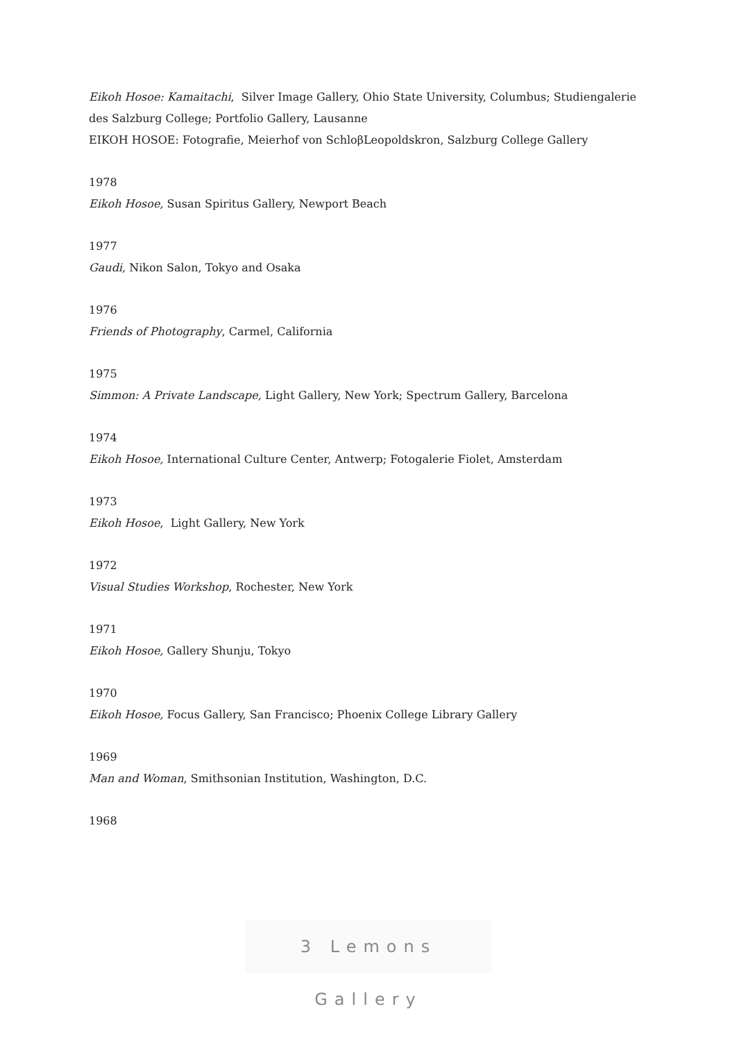Eikoh Hosoe: Kamaitachi, Silver Image Gallery, Ohio State University, Columbus; Studiengalerie des Salzburg College; Portfolio Gallery, Lausanne
EIKOH HOSOE: Fotografie, Meierhof von SchloβLeopoldskron, Salzburg College Gallery
1978
Eikoh Hosoe, Susan Spiritus Gallery, Newport Beach
1977
Gaudi, Nikon Salon, Tokyo and Osaka
1976
Friends of Photography, Carmel, California
1975
Simmon: A Private Landscape, Light Gallery, New York; Spectrum Gallery, Barcelona
1974
Eikoh Hosoe, International Culture Center, Antwerp; Fotogalerie Fiolet, Amsterdam
1973
Eikoh Hosoe, Light Gallery, New York
1972
Visual Studies Workshop, Rochester, New York
1971
Eikoh Hosoe, Gallery Shunju, Tokyo
1970
Eikoh Hosoe, Focus Gallery, San Francisco; Phoenix College Library Gallery
1969
Man and Woman, Smithsonian Institution, Washington, D.C.
1968
3 Lemons Gallery